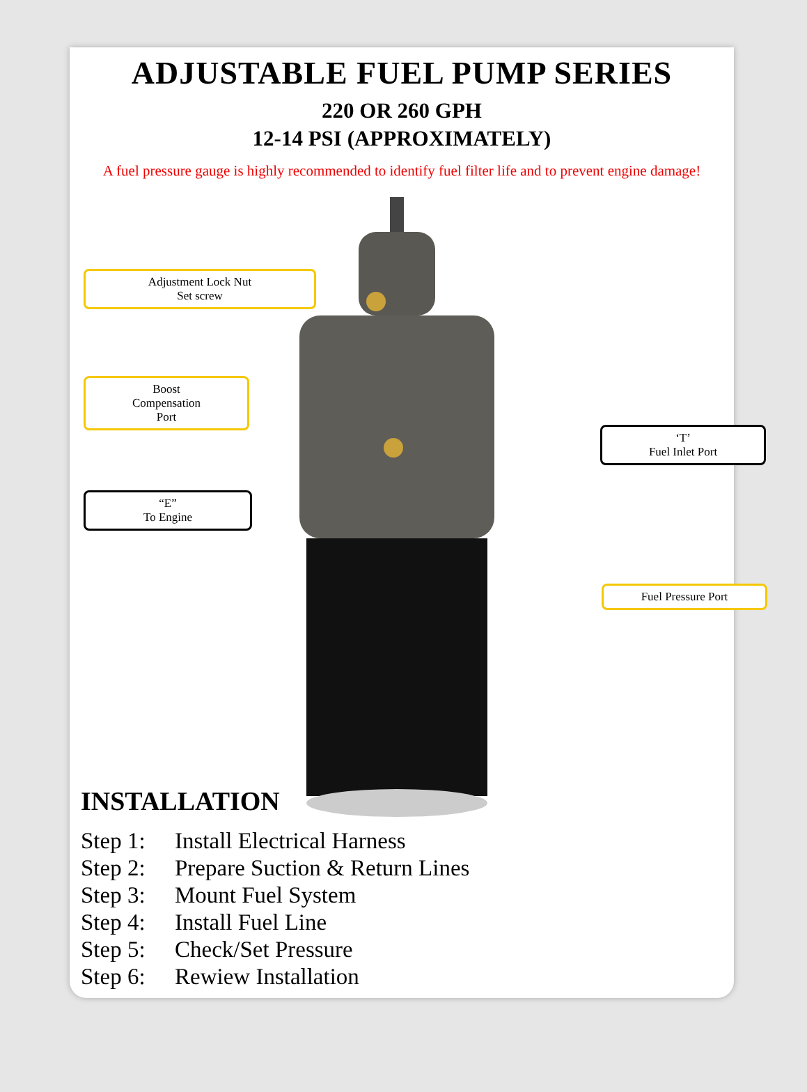ADJUSTABLE FUEL PUMP SERIES
220 OR 260 GPH
12-14 PSI (APPROXIMATELY)
A fuel pressure gauge is highly recommended to identify fuel filter life and to prevent engine damage!
Adjustment Lock Nut
Set screw
Boost
Compensation
Port
“E”
To Engine
‘T’
Fuel Inlet Port
Fuel Pressure Port
INSTALLATION
Step 1: Install Electrical Harness
Step 2: Prepare Suction & Return Lines
Step 3: Mount Fuel System
Step 4: Install Fuel Line
Step 5: Check/Set Pressure
Step 6: Rewiew Installation